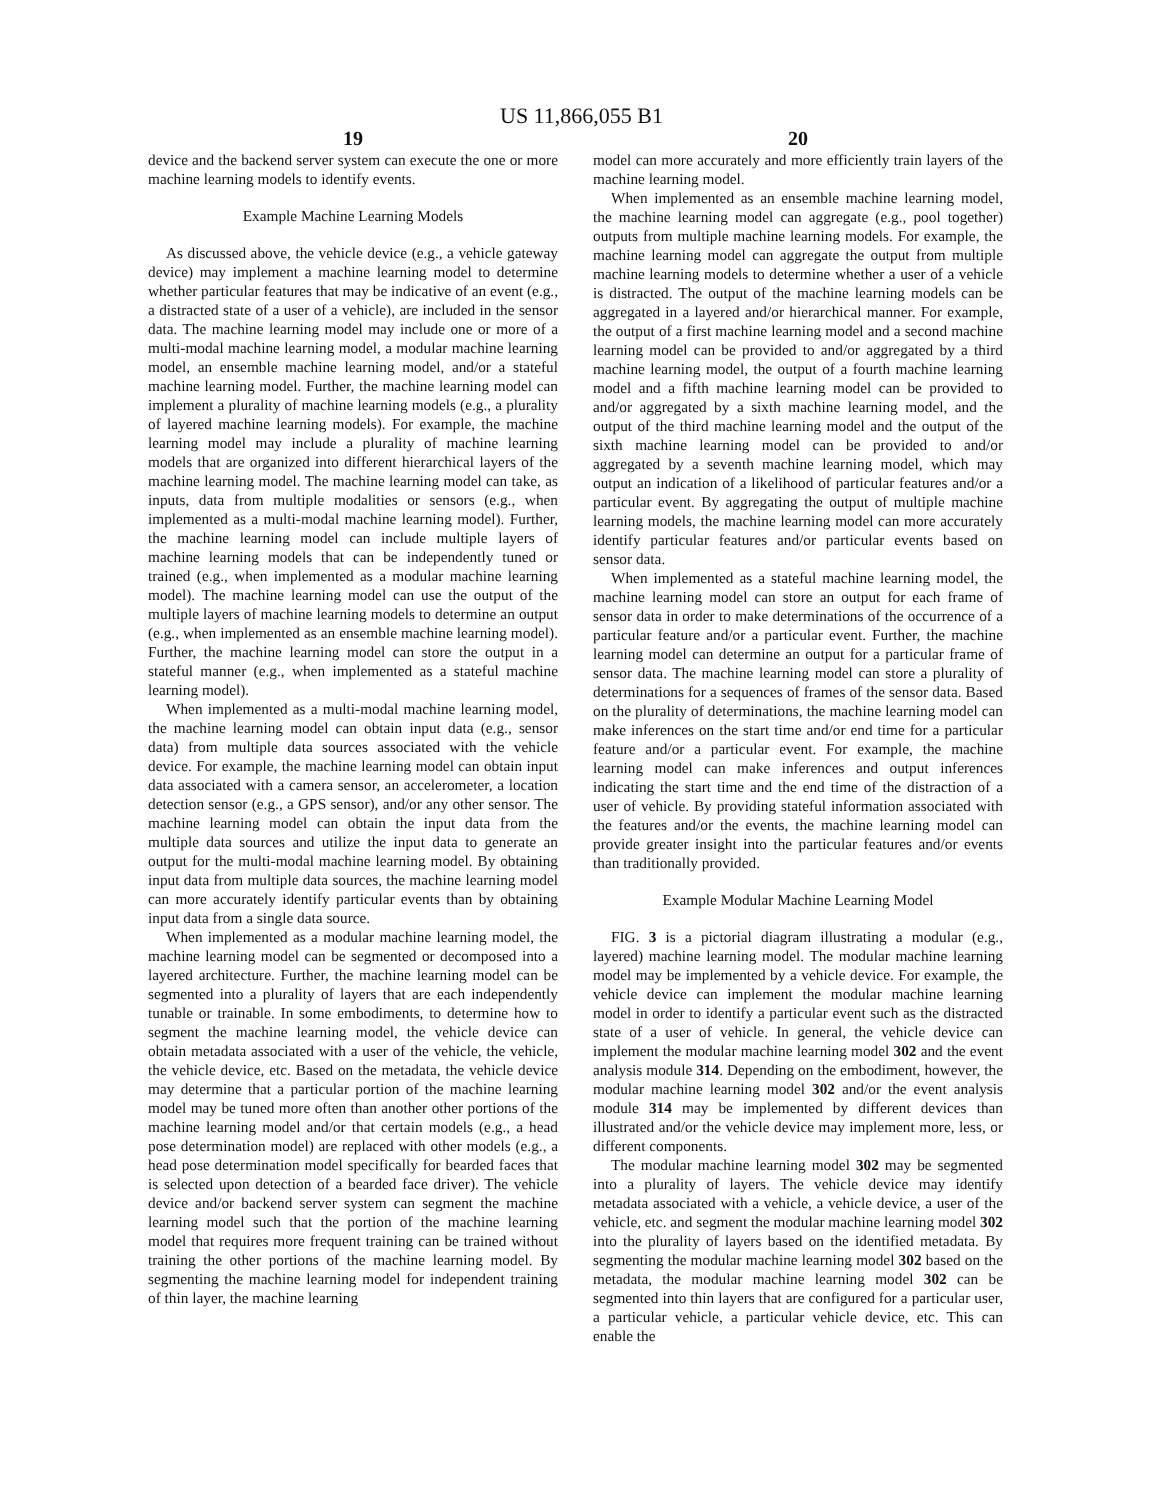US 11,866,055 B1
19
device and the backend server system can execute the one or more machine learning models to identify events.
Example Machine Learning Models
As discussed above, the vehicle device (e.g., a vehicle gateway device) may implement a machine learning model to determine whether particular features that may be indicative of an event (e.g., a distracted state of a user of a vehicle), are included in the sensor data. The machine learning model may include one or more of a multi-modal machine learning model, a modular machine learning model, an ensemble machine learning model, and/or a stateful machine learning model. Further, the machine learning model can implement a plurality of machine learning models (e.g., a plurality of layered machine learning models). For example, the machine learning model may include a plurality of machine learning models that are organized into different hierarchical layers of the machine learning model. The machine learning model can take, as inputs, data from multiple modalities or sensors (e.g., when implemented as a multi-modal machine learning model). Further, the machine learning model can include multiple layers of machine learning models that can be independently tuned or trained (e.g., when implemented as a modular machine learning model). The machine learning model can use the output of the multiple layers of machine learning models to determine an output (e.g., when implemented as an ensemble machine learning model). Further, the machine learning model can store the output in a stateful manner (e.g., when implemented as a stateful machine learning model).
When implemented as a multi-modal machine learning model, the machine learning model can obtain input data (e.g., sensor data) from multiple data sources associated with the vehicle device. For example, the machine learning model can obtain input data associated with a camera sensor, an accelerometer, a location detection sensor (e.g., a GPS sensor), and/or any other sensor. The machine learning model can obtain the input data from the multiple data sources and utilize the input data to generate an output for the multi-modal machine learning model. By obtaining input data from multiple data sources, the machine learning model can more accurately identify particular events than by obtaining input data from a single data source.
When implemented as a modular machine learning model, the machine learning model can be segmented or decomposed into a layered architecture. Further, the machine learning model can be segmented into a plurality of layers that are each independently tunable or trainable. In some embodiments, to determine how to segment the machine learning model, the vehicle device can obtain metadata associated with a user of the vehicle, the vehicle, the vehicle device, etc. Based on the metadata, the vehicle device may determine that a particular portion of the machine learning model may be tuned more often than another other portions of the machine learning model and/or that certain models (e.g., a head pose determination model) are replaced with other models (e.g., a head pose determination model specifically for bearded faces that is selected upon detection of a bearded face driver). The vehicle device and/or backend server system can segment the machine learning model such that the portion of the machine learning model that requires more frequent training can be trained without training the other portions of the machine learning model. By segmenting the machine learning model for independent training of thin layer, the machine learning
20
model can more accurately and more efficiently train layers of the machine learning model.
When implemented as an ensemble machine learning model, the machine learning model can aggregate (e.g., pool together) outputs from multiple machine learning models. For example, the machine learning model can aggregate the output from multiple machine learning models to determine whether a user of a vehicle is distracted. The output of the machine learning models can be aggregated in a layered and/or hierarchical manner. For example, the output of a first machine learning model and a second machine learning model can be provided to and/or aggregated by a third machine learning model, the output of a fourth machine learning model and a fifth machine learning model can be provided to and/or aggregated by a sixth machine learning model, and the output of the third machine learning model and the output of the sixth machine learning model can be provided to and/or aggregated by a seventh machine learning model, which may output an indication of a likelihood of particular features and/or a particular event. By aggregating the output of multiple machine learning models, the machine learning model can more accurately identify particular features and/or particular events based on sensor data.
When implemented as a stateful machine learning model, the machine learning model can store an output for each frame of sensor data in order to make determinations of the occurrence of a particular feature and/or a particular event. Further, the machine learning model can determine an output for a particular frame of sensor data. The machine learning model can store a plurality of determinations for a sequences of frames of the sensor data. Based on the plurality of determinations, the machine learning model can make inferences on the start time and/or end time for a particular feature and/or a particular event. For example, the machine learning model can make inferences and output inferences indicating the start time and the end time of the distraction of a user of vehicle. By providing stateful information associated with the features and/or the events, the machine learning model can provide greater insight into the particular features and/or events than traditionally provided.
Example Modular Machine Learning Model
FIG. 3 is a pictorial diagram illustrating a modular (e.g., layered) machine learning model. The modular machine learning model may be implemented by a vehicle device. For example, the vehicle device can implement the modular machine learning model in order to identify a particular event such as the distracted state of a user of vehicle. In general, the vehicle device can implement the modular machine learning model 302 and the event analysis module 314. Depending on the embodiment, however, the modular machine learning model 302 and/or the event analysis module 314 may be implemented by different devices than illustrated and/or the vehicle device may implement more, less, or different components.
The modular machine learning model 302 may be segmented into a plurality of layers. The vehicle device may identify metadata associated with a vehicle, a vehicle device, a user of the vehicle, etc. and segment the modular machine learning model 302 into the plurality of layers based on the identified metadata. By segmenting the modular machine learning model 302 based on the metadata, the modular machine learning model 302 can be segmented into thin layers that are configured for a particular user, a particular vehicle, a particular vehicle device, etc. This can enable the